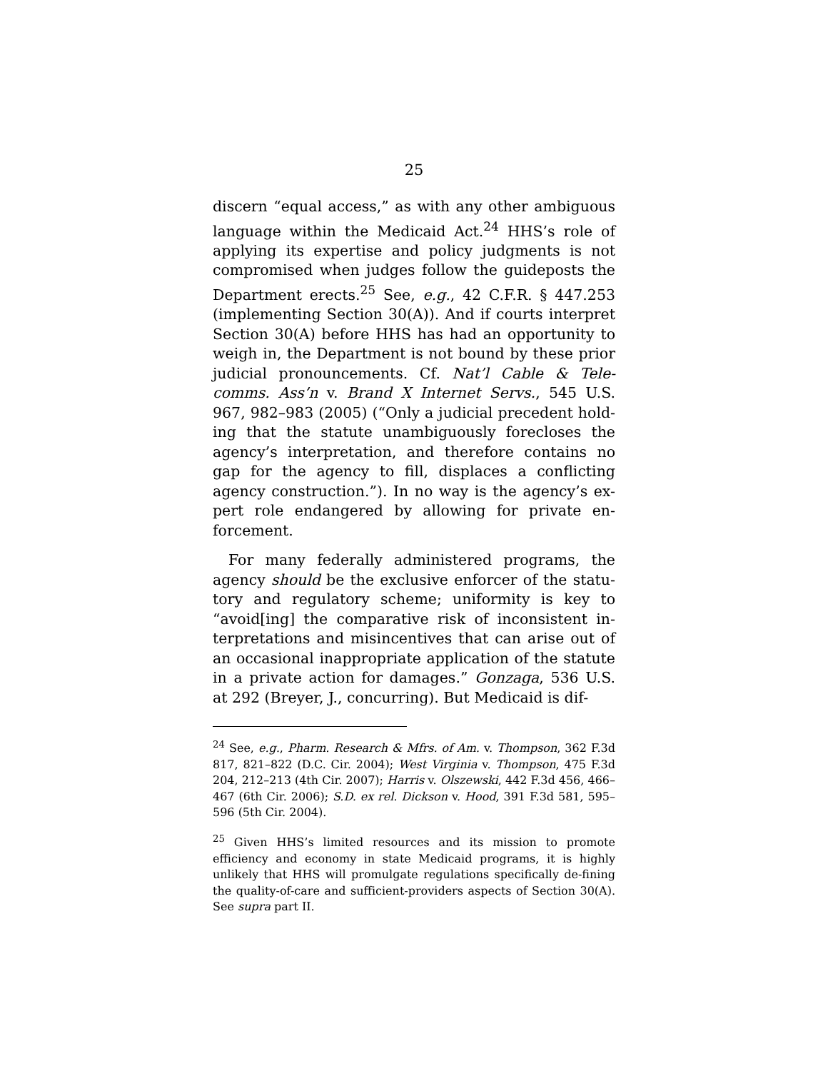25
discern “equal access,” as with any other ambiguous language within the Medicaid Act.<sup>24</sup> HHS’s role of applying its expertise and policy judgments is not compromised when judges follow the guideposts the Department erects.<sup>25</sup> See, e.g., 42 C.F.R. § 447.253 (implementing Section 30(A)). And if courts interpret Section 30(A) before HHS has had an opportunity to weigh in, the Department is not bound by these prior judicial pronouncements. Cf. Nat’l Cable & Tele-comms. Ass’n v. Brand X Internet Servs., 545 U.S. 967, 982–983 (2005) (“Only a judicial precedent hold-ing that the statute unambiguously forecloses the agency’s interpretation, and therefore contains no gap for the agency to fill, displaces a conflicting agency construction.”). In no way is the agency’s ex-pert role endangered by allowing for private en-forcement.
For many federally administered programs, the agency should be the exclusive enforcer of the statu-tory and regulatory scheme; uniformity is key to “avoid[ing] the comparative risk of inconsistent in-terpretations and misincentives that can arise out of an occasional inappropriate application of the statute in a private action for damages.” Gonzaga, 536 U.S. at 292 (Breyer, J., concurring). But Medicaid is dif-
<sup>24</sup> See, e.g., Pharm. Research & Mfrs. of Am. v. Thompson, 362 F.3d 817, 821–822 (D.C. Cir. 2004); West Virginia v. Thompson, 475 F.3d 204, 212–213 (4th Cir. 2007); Harris v. Olszewski, 442 F.3d 456, 466–467 (6th Cir. 2006); S.D. ex rel. Dickson v. Hood, 391 F.3d 581, 595–596 (5th Cir. 2004).
<sup>25</sup> Given HHS’s limited resources and its mission to promote efficiency and economy in state Medicaid programs, it is highly unlikely that HHS will promulgate regulations specifically de-fining the quality-of-care and sufficient-providers aspects of Section 30(A). See supra part II.